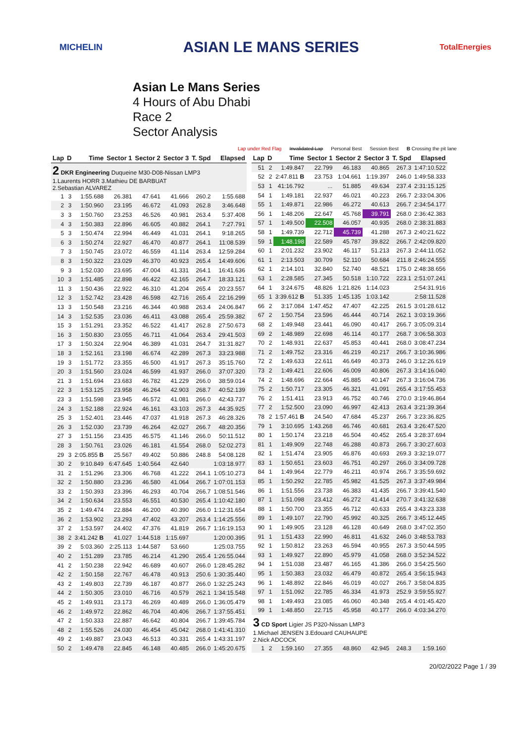MICHELIN ASIAN LE MANS SERIES TotalEnergies
Asian Le Mans Series
4 Hours of Abu Dhabi
Race 2
Sector Analysis
Lap under Red Flag Invalidated Lap Personal Best Session Best B Crossing the pit lane
| Lap | D | Time | Sector 1 | Sector 2 | Sector 3 | T. Spd | Elapsed |
| --- | --- | --- | --- | --- | --- | --- | --- |
| 2 DKR Engineering Duqueine M30-D08-Nissan LMP3 1.Laurents HORR 3.Mathieu DE BARBUAT 2.Sebastian ALVAREZ | | | | | | | |
| 1 | 3 | 1:55.688 | 26.381 | 47.641 | 41.666 | 260.2 | 1:55.688 |
| 2 | 3 | 1:50.960 | 23.195 | 46.672 | 41.093 | 262.8 | 3:46.648 |
| 3 | 3 | 1:50.760 | 23.253 | 46.526 | 40.981 | 263.4 | 5:37.408 |
| 4 | 3 | 1:50.383 | 22.896 | 46.605 | 40.882 | 264.1 | 7:27.791 |
| 5 | 3 | 1:50.474 | 22.994 | 46.449 | 41.031 | 264.1 | 9:18.265 |
| 6 | 3 | 1:50.274 | 22.927 | 46.470 | 40.877 | 264.1 | 11:08.539 |
| 7 | 3 | 1:50.745 | 23.072 | 46.559 | 41.114 | 263.4 | 12:59.284 |
| 8 | 3 | 1:50.322 | 23.029 | 46.370 | 40.923 | 265.4 | 14:49.606 |
| 9 | 3 | 1:52.030 | 23.695 | 47.004 | 41.331 | 264.1 | 16:41.636 |
| 10 | 3 | 1:51.485 | 22.898 | 46.422 | 42.165 | 264.7 | 18:33.121 |
| 11 | 3 | 1:50.436 | 22.922 | 46.310 | 41.204 | 265.4 | 20:23.557 |
| 12 | 3 | 1:52.742 | 23.428 | 46.598 | 42.716 | 265.4 | 22:16.299 |
| 13 | 3 | 1:50.548 | 23.216 | 46.344 | 40.988 | 263.4 | 24:06.847 |
| 14 | 3 | 1:52.535 | 23.036 | 46.411 | 43.088 | 265.4 | 25:59.382 |
| 15 | 3 | 1:51.291 | 23.352 | 46.522 | 41.417 | 262.8 | 27:50.673 |
| 16 | 3 | 1:50.830 | 23.055 | 46.711 | 41.064 | 263.4 | 29:41.503 |
| 17 | 3 | 1:50.324 | 22.904 | 46.389 | 41.031 | 264.7 | 31:31.827 |
| 18 | 3 | 1:52.161 | 23.198 | 46.674 | 42.289 | 267.3 | 33:23.988 |
| 19 | 3 | 1:51.772 | 23.355 | 46.500 | 41.917 | 267.3 | 35:15.760 |
| 20 | 3 | 1:51.560 | 23.024 | 46.599 | 41.937 | 266.0 | 37:07.320 |
| 21 | 3 | 1:51.694 | 23.683 | 46.782 | 41.229 | 266.0 | 38:59.014 |
| 22 | 3 | 1:53.125 | 23.958 | 46.264 | 42.903 | 268.7 | 40:52.139 |
| 23 | 3 | 1:51.598 | 23.945 | 46.572 | 41.081 | 266.0 | 42:43.737 |
| 24 | 3 | 1:52.188 | 22.924 | 46.161 | 43.103 | 267.3 | 44:35.925 |
| 25 | 3 | 1:52.401 | 23.446 | 47.037 | 41.918 | 267.3 | 46:28.326 |
| 26 | 3 | 1:52.030 | 23.739 | 46.264 | 42.027 | 266.7 | 48:20.356 |
| 27 | 3 | 1:51.156 | 23.435 | 46.575 | 41.146 | 266.0 | 50:11.512 |
| 28 | 3 | 1:50.761 | 23.026 | 46.181 | 41.554 | 268.0 | 52:02.273 |
| 29 | 3 | 2:05.855 B | 25.567 | 49.402 | 50.886 | 248.8 | 54:08.128 |
| 30 | 2 | 9:10.849 | 6:47.645 | 1:40.564 | 42.640 | | 1:03:18.977 |
| 31 | 2 | 1:51.296 | 23.306 | 46.768 | 41.222 | 264.1 | 1:05:10.273 |
| 32 | 2 | 1:50.880 | 23.236 | 46.580 | 41.064 | 266.7 | 1:07:01.153 |
| 33 | 2 | 1:50.393 | 23.396 | 46.293 | 40.704 | 266.7 | 1:08:51.546 |
| 34 | 2 | 1:50.634 | 23.553 | 46.551 | 40.530 | 265.4 | 1:10:42.180 |
| 35 | 2 | 1:49.474 | 22.884 | 46.200 | 40.390 | 266.0 | 1:12:31.654 |
| 36 | 2 | 1:53.902 | 23.293 | 47.402 | 43.207 | 263.4 | 1:14:25.556 |
| 37 | 2 | 1:53.597 | 24.402 | 47.376 | 41.819 | 266.7 | 1:16:19.153 |
| 38 | 2 | 3:41.242 B | 41.027 | 1:44.518 | 1:15.697 | | 1:20:00.395 |
| 39 | 2 | 5:03.360 | 2:25.113 | 1:44.587 | 53.660 | | 1:25:03.755 |
| 40 | 2 | 1:51.289 | 23.785 | 46.214 | 41.290 | 265.4 | 1:26:55.044 |
| 41 | 2 | 1:50.238 | 22.942 | 46.689 | 40.607 | 266.0 | 1:28:45.282 |
| 42 | 2 | 1:50.158 | 22.767 | 46.478 | 40.913 | 250.6 | 1:30:35.440 |
| 43 | 2 | 1:49.803 | 22.739 | 46.187 | 40.877 | 266.0 | 1:32:25.243 |
| 44 | 2 | 1:50.305 | 23.010 | 46.716 | 40.579 | 262.1 | 1:34:15.548 |
| 45 | 2 | 1:49.931 | 23.173 | 46.269 | 40.489 | 266.0 | 1:36:05.479 |
| 46 | 2 | 1:49.972 | 22.862 | 46.704 | 40.406 | 266.7 | 1:37:55.451 |
| 47 | 2 | 1:50.333 | 22.887 | 46.642 | 40.804 | 266.7 | 1:39:45.784 |
| 48 | 2 | 1:55.526 | 24.030 | 46.454 | 45.042 | 268.0 | 1:41:41.310 |
| 49 | 2 | 1:49.887 | 23.043 | 46.513 | 40.331 | 265.4 | 1:43:31.197 |
| 50 | 2 | 1:49.478 | 22.845 | 46.148 | 40.485 | 266.0 | 1:45:20.675 |
| Lap | D | Time | Sector 1 | Sector 2 | Sector 3 | T. Spd | Elapsed |
| --- | --- | --- | --- | --- | --- | --- | --- |
| 51 | 2 | 1:49.847 | 22.799 | 46.183 | 40.865 | 267.3 | 1:47:10.522 |
| 52 | 2 | 2:47.811 B | 23.753 | 1:04.661 | 1:19.397 | 246.0 | 1:49:58.333 |
| 53 | 1 | 41:16.792 | ... | 51.885 | 49.634 | 237.4 | 2:31:15.125 |
| 54 | 1 | 1:49.181 | 22.937 | 46.021 | 40.223 | 266.7 | 2:33:04.306 |
| 55 | 1 | 1:49.871 | 22.986 | 46.272 | 40.613 | 266.7 | 2:34:54.177 |
| 56 | 1 | 1:48.206 | 22.647 | 45.768 | 39.791 | 268.0 | 2:36:42.383 |
| 57 | 1 | 1:49.500 | 22.508 | 46.057 | 40.935 | 268.0 | 2:38:31.883 |
| 58 | 1 | 1:49.739 | 22.712 | 45.739 | 41.288 | 267.3 | 2:40:21.622 |
| 59 | 1 | 1:48.198 | 22.589 | 45.787 | 39.822 | 266.7 | 2:42:09.820 |
| 60 | 1 | 2:01.232 | 23.902 | 46.117 | 51.213 | 267.3 | 2:44:11.052 |
| 61 | 1 | 2:13.503 | 30.709 | 52.110 | 50.684 | 211.8 | 2:46:24.555 |
| 62 | 1 | 2:14.101 | 32.840 | 52.740 | 48.521 | 175.0 | 2:48:38.656 |
| 63 | 1 | 2:28.585 | 27.345 | 50.518 | 1:10.722 | 223.1 | 2:51:07.241 |
| 64 | 1 | 3:24.675 | 48.826 | 1:21.826 | 1:14.023 | | 2:54:31.916 |
| 65 | 1 | 3:39.612 B | 51.335 | 1:45.135 | 1:03.142 | | 2:58:11.528 |
| 66 | 2 | 3:17.084 | 1:47.452 | 47.407 | 42.225 | 261.5 | 3:01:28.612 |
| 67 | 2 | 1:50.754 | 23.596 | 46.444 | 40.714 | 262.1 | 3:03:19.366 |
| 68 | 2 | 1:49.948 | 23.441 | 46.090 | 40.417 | 266.7 | 3:05:09.314 |
| 69 | 2 | 1:48.989 | 22.698 | 46.114 | 40.177 | 268.7 | 3:06:58.303 |
| 70 | 2 | 1:48.931 | 22.637 | 45.853 | 40.441 | 268.0 | 3:08:47.234 |
| 71 | 2 | 1:49.752 | 23.316 | 46.219 | 40.217 | 266.7 | 3:10:36.986 |
| 72 | 2 | 1:49.633 | 22.611 | 46.649 | 40.373 | 246.0 | 3:12:26.619 |
| 73 | 2 | 1:49.421 | 22.606 | 46.009 | 40.806 | 267.3 | 3:14:16.040 |
| 74 | 2 | 1:48.696 | 22.664 | 45.885 | 40.147 | 267.3 | 3:16:04.736 |
| 75 | 2 | 1:50.717 | 23.305 | 46.321 | 41.091 | 265.4 | 3:17:55.453 |
| 76 | 2 | 1:51.411 | 23.913 | 46.752 | 40.746 | 270.0 | 3:19:46.864 |
| 77 | 2 | 1:52.500 | 23.090 | 46.997 | 42.413 | 263.4 | 3:21:39.364 |
| 78 | 2 | 1:57.461 B | 24.540 | 47.684 | 45.237 | 266.7 | 3:23:36.825 |
| 79 | 1 | 3:10.695 | 1:43.268 | 46.746 | 40.681 | 263.4 | 3:26:47.520 |
| 80 | 1 | 1:50.174 | 23.218 | 46.504 | 40.452 | 265.4 | 3:28:37.694 |
| 81 | 1 | 1:49.909 | 22.748 | 46.288 | 40.873 | 266.7 | 3:30:27.603 |
| 82 | 1 | 1:51.474 | 23.905 | 46.876 | 40.693 | 269.3 | 3:32:19.077 |
| 83 | 1 | 1:50.651 | 23.603 | 46.751 | 40.297 | 266.0 | 3:34:09.728 |
| 84 | 1 | 1:49.964 | 22.779 | 46.211 | 40.974 | 266.7 | 3:35:59.692 |
| 85 | 1 | 1:50.292 | 22.785 | 45.982 | 41.525 | 267.3 | 3:37:49.984 |
| 86 | 1 | 1:51.556 | 23.738 | 46.383 | 41.435 | 266.7 | 3:39:41.540 |
| 87 | 1 | 1:51.098 | 23.412 | 46.272 | 41.414 | 270.7 | 3:41:32.638 |
| 88 | 1 | 1:50.700 | 23.355 | 46.712 | 40.633 | 265.4 | 3:43:23.338 |
| 89 | 1 | 1:49.107 | 22.790 | 45.992 | 40.325 | 266.7 | 3:45:12.445 |
| 90 | 1 | 1:49.905 | 23.128 | 46.128 | 40.649 | 268.0 | 3:47:02.350 |
| 91 | 1 | 1:51.433 | 22.990 | 46.811 | 41.632 | 246.0 | 3:48:53.783 |
| 92 | 1 | 1:50.812 | 23.263 | 46.594 | 40.955 | 267.3 | 3:50:44.595 |
| 93 | 1 | 1:49.927 | 22.890 | 45.979 | 41.058 | 268.0 | 3:52:34.522 |
| 94 | 1 | 1:51.038 | 23.487 | 46.165 | 41.386 | 266.0 | 3:54:25.560 |
| 95 | 1 | 1:50.383 | 23.032 | 46.479 | 40.872 | 265.4 | 3:56:15.943 |
| 96 | 1 | 1:48.892 | 22.846 | 46.019 | 40.027 | 266.7 | 3:58:04.835 |
| 97 | 1 | 1:51.092 | 22.785 | 46.334 | 41.973 | 252.9 | 3:59:55.927 |
| 98 | 1 | 1:49.493 | 23.085 | 46.060 | 40.348 | 265.4 | 4:01:45.420 |
| 99 | 1 | 1:48.850 | 22.715 | 45.958 | 40.177 | 266.0 | 4:03:34.270 |
| 3 CD Sport Ligier JS P320-Nissan LMP3 1.Michael JENSEN 3.Edouard CAUHAUPE 2.Nick ADCOCK | | | | | | | |
| 1 | 2 | 1:59.160 | 27.355 | 48.860 | 42.945 | 248.3 | 1:59.160 |
20/02/2022 Page 1 / 39